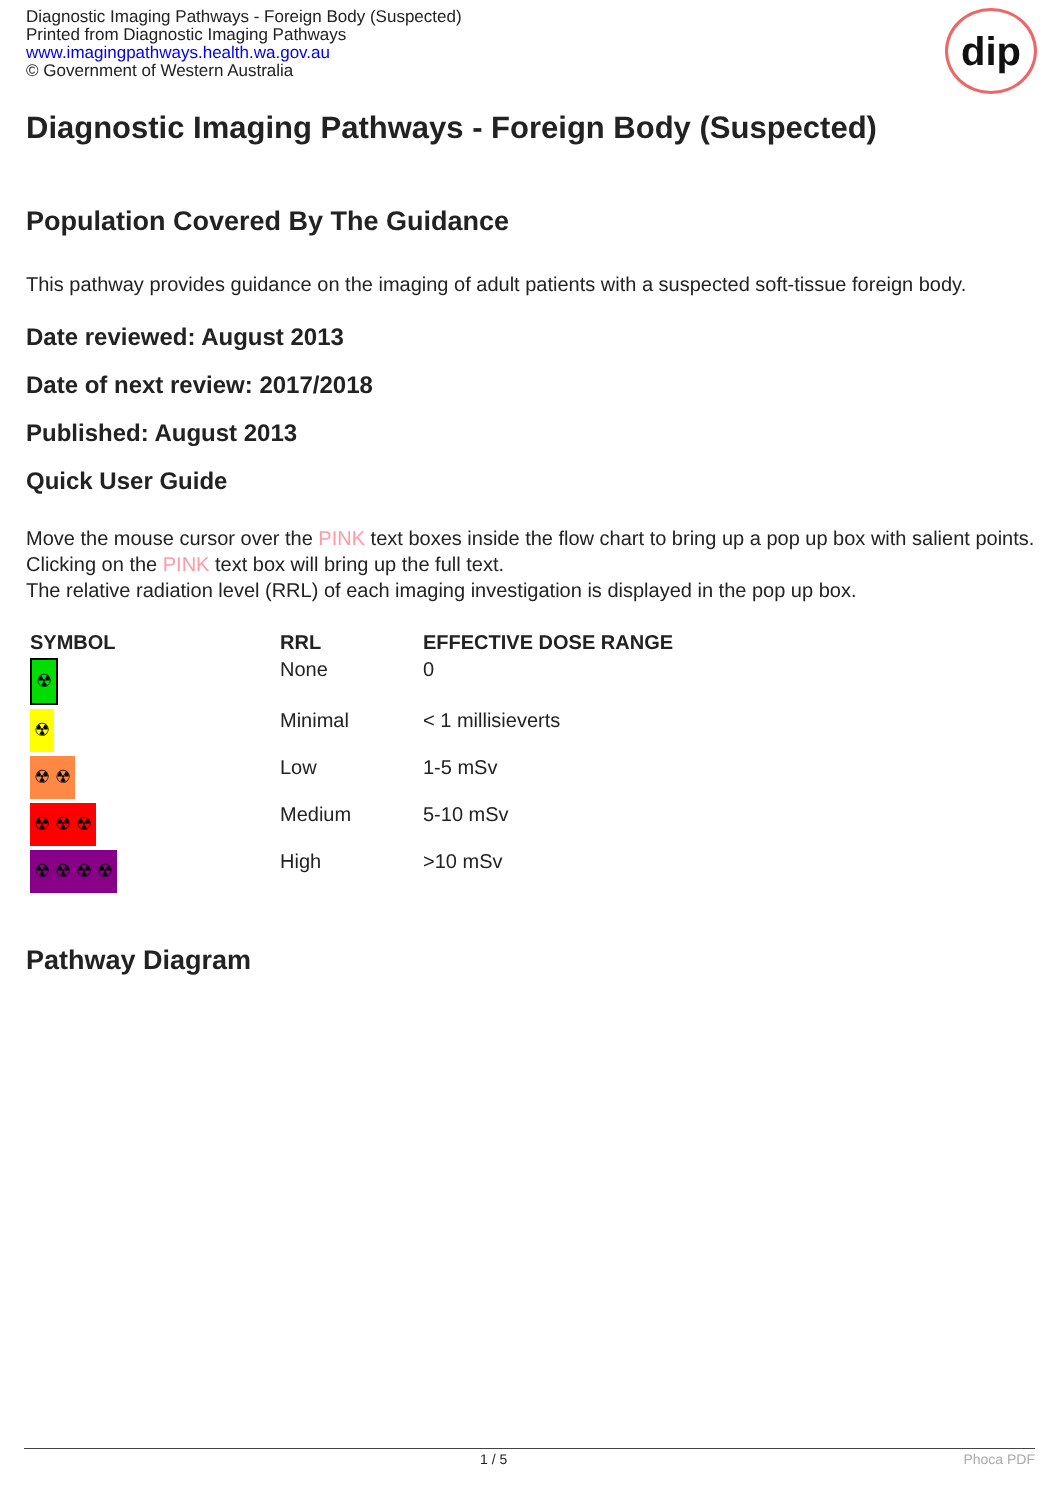Diagnostic Imaging Pathways - Foreign Body (Suspected)
Printed from Diagnostic Imaging Pathways
www.imagingpathways.health.wa.gov.au
© Government of Western Australia
dip
Diagnostic Imaging Pathways - Foreign Body (Suspected)
Population Covered By The Guidance
This pathway provides guidance on the imaging of adult patients with a suspected soft-tissue foreign body.
Date reviewed: August 2013
Date of next review: 2017/2018
Published: August 2013
Quick User Guide
Move the mouse cursor over the PINK text boxes inside the flow chart to bring up a pop up box with salient points.
Clicking on the PINK text box will bring up the full text.
The relative radiation level (RRL) of each imaging investigation is displayed in the pop up box.
| SYMBOL | RRL | EFFECTIVE DOSE RANGE |
| --- | --- | --- |
| ☢ | None | 0 |
| ☢ | Minimal | < 1 millisieverts |
| ☢ ☢ | Low | 1-5 mSv |
| ☢ ☢ ☢ | Medium | 5-10 mSv |
| ☢ ☢ ☢ ☢ | High | >10 mSv |
Pathway Diagram
1 / 5 Phoca PDF